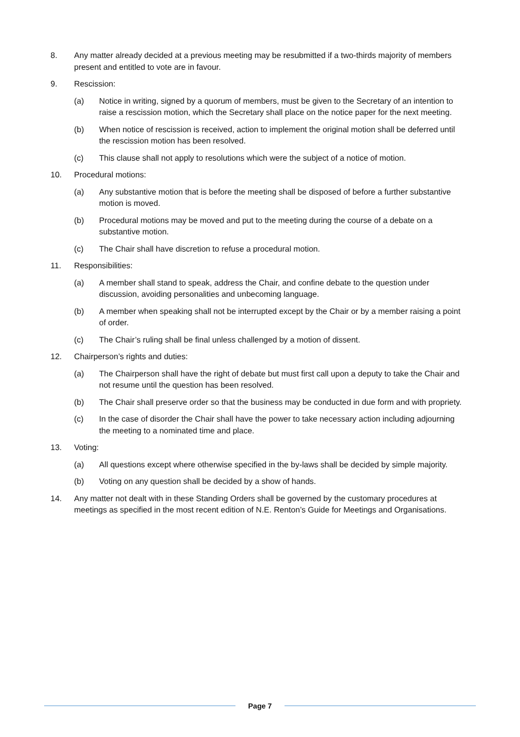8. Any matter already decided at a previous meeting may be resubmitted if a two-thirds majority of members present and entitled to vote are in favour.
9. Rescission:
(a) Notice in writing, signed by a quorum of members, must be given to the Secretary of an intention to raise a rescission motion, which the Secretary shall place on the notice paper for the next meeting.
(b) When notice of rescission is received, action to implement the original motion shall be deferred until the rescission motion has been resolved.
(c) This clause shall not apply to resolutions which were the subject of a notice of motion.
10. Procedural motions:
(a) Any substantive motion that is before the meeting shall be disposed of before a further substantive motion is moved.
(b) Procedural motions may be moved and put to the meeting during the course of a debate on a substantive motion.
(c) The Chair shall have discretion to refuse a procedural motion.
11. Responsibilities:
(a) A member shall stand to speak, address the Chair, and confine debate to the question under discussion, avoiding personalities and unbecoming language.
(b) A member when speaking shall not be interrupted except by the Chair or by a member raising a point of order.
(c) The Chair’s ruling shall be final unless challenged by a motion of dissent.
12. Chairperson’s rights and duties:
(a) The Chairperson shall have the right of debate but must first call upon a deputy to take the Chair and not resume until the question has been resolved.
(b) The Chair shall preserve order so that the business may be conducted in due form and with propriety.
(c) In the case of disorder the Chair shall have the power to take necessary action including adjourning the meeting to a nominated time and place.
13. Voting:
(a) All questions except where otherwise specified in the by-laws shall be decided by simple majority.
(b) Voting on any question shall be decided by a show of hands.
14. Any matter not dealt with in these Standing Orders shall be governed by the customary procedures at meetings as specified in the most recent edition of N.E. Renton’s Guide for Meetings and Organisations.
Page 7